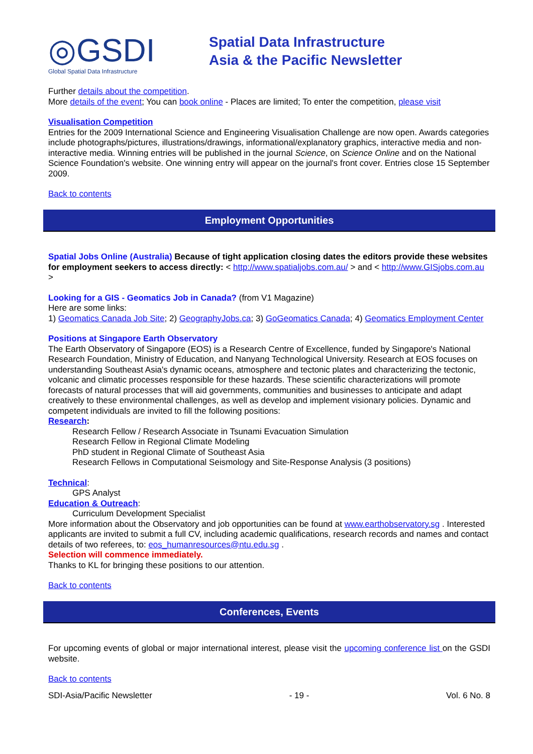◎GSDI
Global Spatial Data Infrastructure
Spatial Data Infrastructure
Asia & the Pacific Newsletter
Further details about the competition.
More details of the event; You can book online - Places are limited; To enter the competition, please visit
Visualisation Competition
Entries for the 2009 International Science and Engineering Visualisation Challenge are now open. Awards categories include photographs/pictures, illustrations/drawings, informational/explanatory graphics, interactive media and non-interactive media. Winning entries will be published in the journal Science, on Science Online and on the National Science Foundation's website. One winning entry will appear on the journal's front cover. Entries close 15 September 2009.
Back to contents
Employment Opportunities
Spatial Jobs Online (Australia) Because of tight application closing dates the editors provide these websites for employment seekers to access directly: < http://www.spatialjobs.com.au/ > and < http://www.GISjobs.com.au >
Looking for a GIS - Geomatics Job in Canada? (from V1 Magazine)
Here are some links:
1) Geomatics Canada Job Site; 2) GeographyJobs.ca; 3) GoGeomatics Canada; 4) Geomatics Employment Center
Positions at Singapore Earth Observatory
The Earth Observatory of Singapore (EOS) is a Research Centre of Excellence, funded by Singapore's National Research Foundation, Ministry of Education, and Nanyang Technological University. Research at EOS focuses on understanding Southeast Asia's dynamic oceans, atmosphere and tectonic plates and characterizing the tectonic, volcanic and climatic processes responsible for these hazards. These scientific characterizations will promote forecasts of natural processes that will aid governments, communities and businesses to anticipate and adapt creatively to these environmental challenges, as well as develop and implement visionary policies. Dynamic and competent individuals are invited to fill the following positions:
Research:
Research Fellow / Research Associate in Tsunami Evacuation Simulation
Research Fellow in Regional Climate Modeling
PhD student in Regional Climate of Southeast Asia
Research Fellows in Computational Seismology and Site-Response Analysis (3 positions)
Technical:
GPS Analyst
Education & Outreach:
Curriculum Development Specialist
More information about the Observatory and job opportunities can be found at www.earthobservatory.sg . Interested applicants are invited to submit a full CV, including academic qualifications, research records and names and contact details of two referees, to: eos_humanresources@ntu.edu.sg .
Selection will commence immediately.
Thanks to KL for bringing these positions to our attention.
Back to contents
Conferences, Events
For upcoming events of global or major international interest, please visit the upcoming conference list on the GSDI website.
Back to contents
SDI-Asia/Pacific Newsletter - 19 - Vol. 6 No. 8